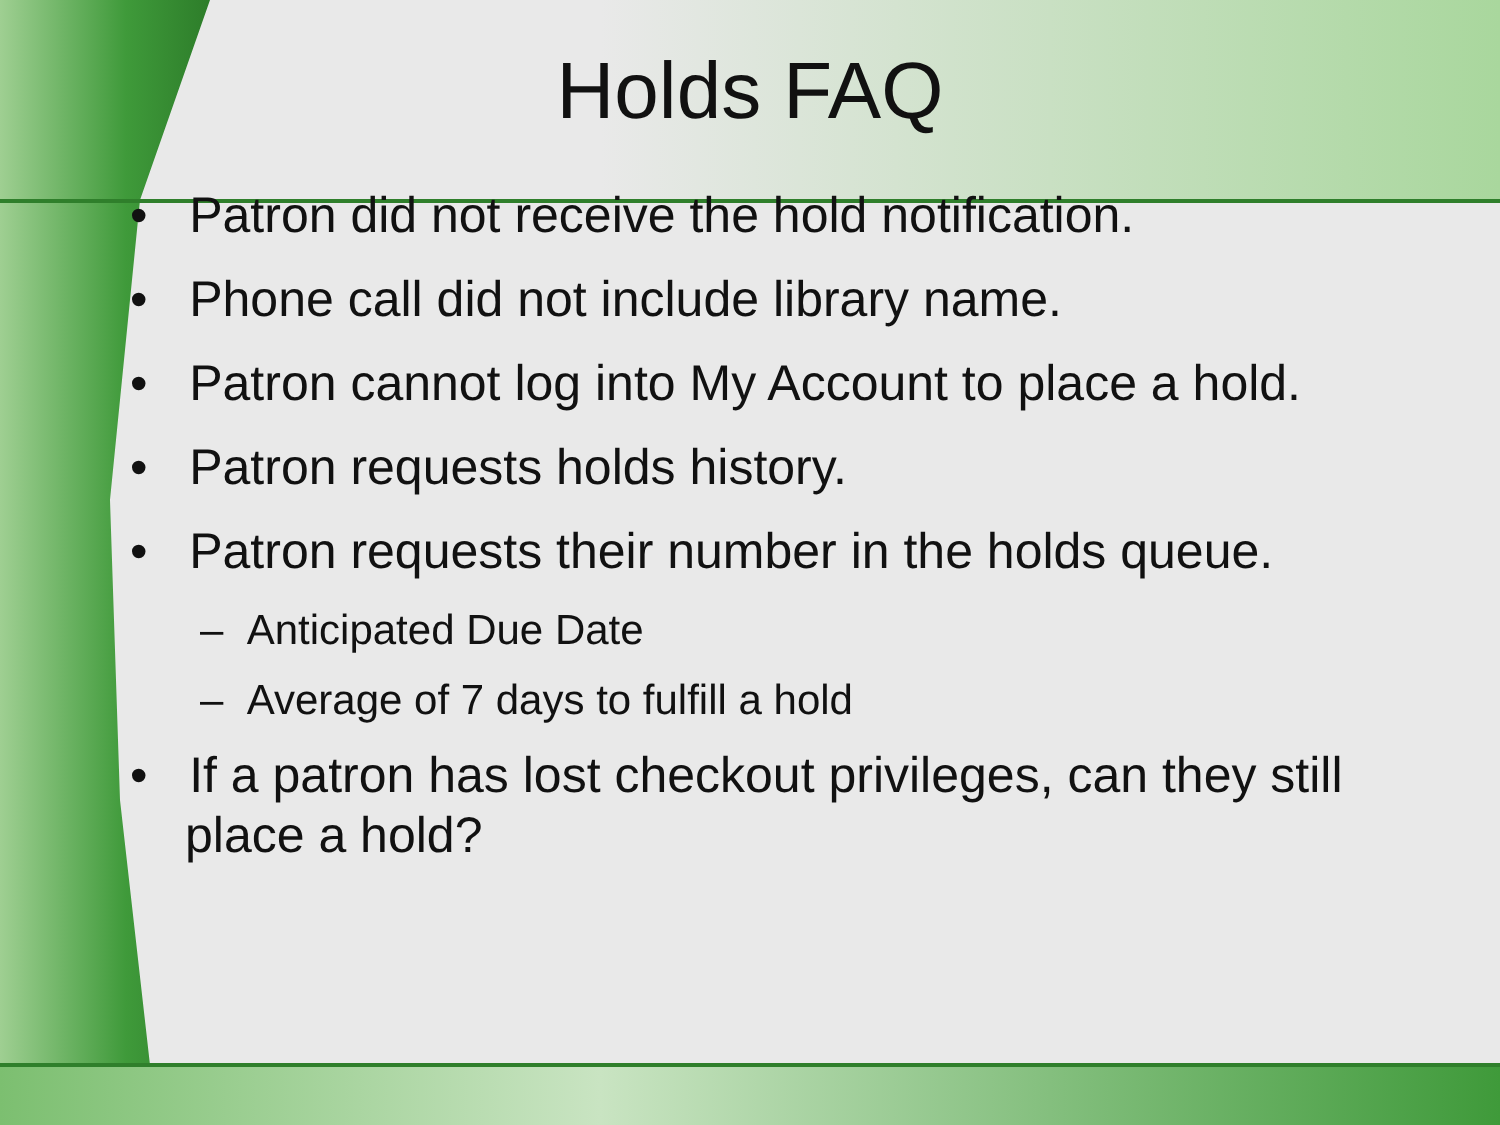Holds FAQ
• Patron did not receive the hold notification.
• Phone call did not include library name.
• Patron cannot log into My Account to place a hold.
• Patron requests holds history.
• Patron requests their number in the holds queue.
– Anticipated Due Date
– Average of 7 days to fulfill a hold
• If a patron has lost checkout privileges, can they still place a hold?